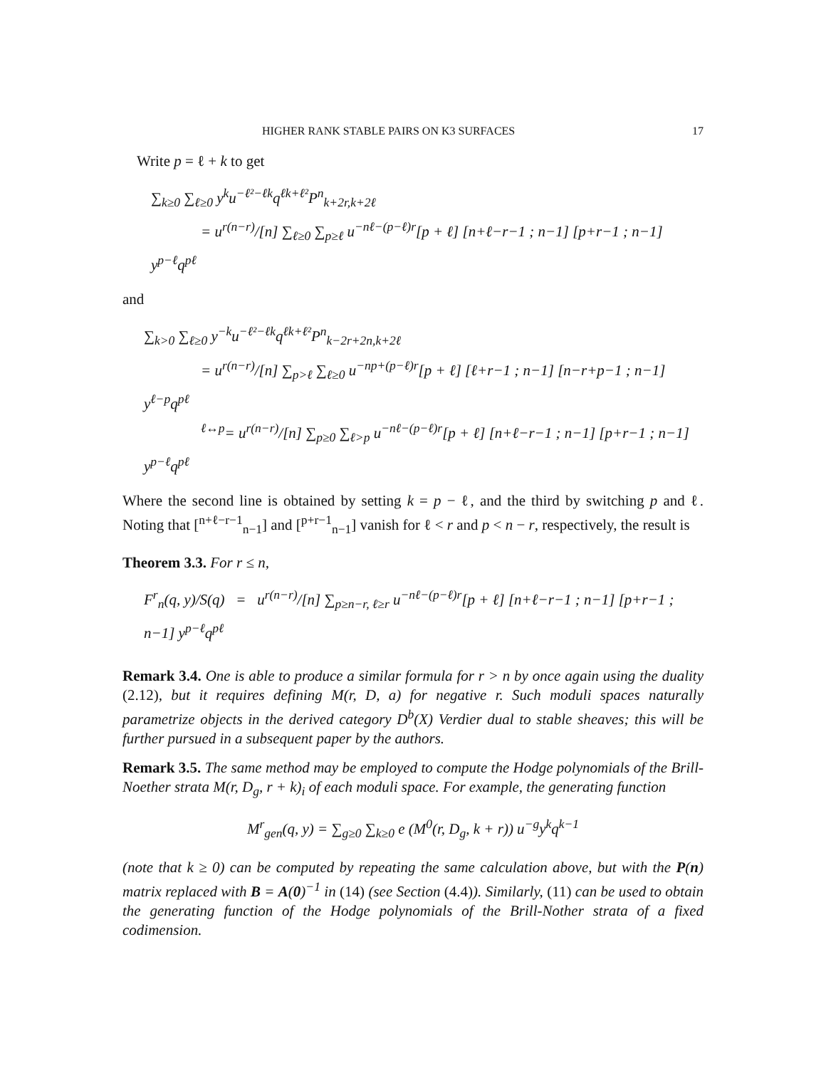HIGHER RANK STABLE PAIRS ON K3 SURFACES 17
Write p = ℓ + k to get
∑<sub>k≥0</sub> ∑<sub>ℓ≥0</sub> y<sup>k</sup>u<sup>−ℓ²−ℓk</sup>q<sup>ℓk+ℓ²</sup>P<sup>n</sup><sub>k+2r,k+2ℓ</sub>
= u<sup>r(n−r)</sup>/[n] ∑<sub>ℓ≥0</sub> ∑<sub>p≥ℓ</sub> u<sup>−nℓ−(p−ℓ)r</sup>[p + ℓ] [n+ℓ−r−1 ; n−1] [p+r−1 ; n−1] y<sup>p−ℓ</sup>q<sup>pℓ</sup>
and
∑<sub>k>0</sub> ∑<sub>ℓ≥0</sub> y<sup>−k</sup>u<sup>−ℓ²−ℓk</sup>q<sup>ℓk+ℓ²</sup>P<sup>n</sup><sub>k−2r+2n,k+2ℓ</sub>
= u<sup>r(n−r)</sup>/[n] ∑<sub>p>ℓ</sub> ∑<sub>ℓ≥0</sub> u<sup>−np+(p−ℓ)r</sup>[p + ℓ] [ℓ+r−1 ; n−1] [n−r+p−1 ; n−1] y<sup>ℓ−p</sup>q<sup>pℓ</sup>
<sup>ℓ↔p</sup>= u<sup>r(n−r)</sup>/[n] ∑<sub>p≥0</sub> ∑<sub>ℓ>p</sub> u<sup>−nℓ−(p−ℓ)r</sup>[p + ℓ] [n+ℓ−r−1 ; n−1] [p+r−1 ; n−1] y<sup>p−ℓ</sup>q<sup>pℓ</sup>
Where the second line is obtained by setting k = p − ℓ, and the third by switching p and ℓ. Noting that [<sup>n+ℓ−r−1</sup><sub>n−1</sub>] and [<sup>p+r−1</sup><sub>n−1</sub>] vanish for ℓ < r and p < n − r, respectively, the result is
Theorem 3.3. For r ≤ n,
F<sup>r</sup><sub>n</sub>(q, y)/S(q) = u<sup>r(n−r)</sup>/[n] ∑<sub>p≥n−r, ℓ≥r</sub> u<sup>−nℓ−(p−ℓ)r</sup>[p + ℓ] [n+ℓ−r−1 ; n−1] [p+r−1 ; n−1] y<sup>p−ℓ</sup>q<sup>pℓ</sup>
Remark 3.4. One is able to produce a similar formula for r > n by once again using the duality (2.12), but it requires defining M(r, D, a) for negative r. Such moduli spaces naturally parametrize objects in the derived category D<sup>b</sup>(X) Verdier dual to stable sheaves; this will be further pursued in a subsequent paper by the authors.
Remark 3.5. The same method may be employed to compute the Hodge polynomials of the Brill-Noether strata M(r, D<sub>g</sub>, r + k)<sub>i</sub> of each moduli space. For example, the generating function
M<sup>r</sup><sub>gen</sub>(q, y) = ∑<sub>g≥0</sub> ∑<sub>k≥0</sub> e (M<sup>0</sup>(r, D<sub>g</sub>, k + r)) u<sup>−g</sup>y<sup>k</sup>q<sup>k−1</sup>
(note that k ≥ 0) can be computed by repeating the same calculation above, but with the P(n) matrix replaced with B = A(0)<sup>−1</sup> in (14) (see Section (4.4)). Similarly, (11) can be used to obtain the generating function of the Hodge polynomials of the Brill-Nother strata of a fixed codimension.